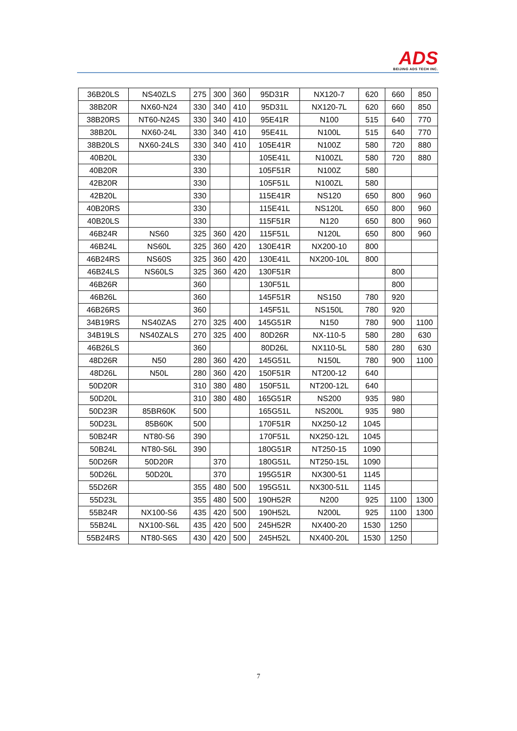ADS
BEIJING ADS TECH INC.
| 36B20LS | NS40ZLS | 275 | 300 | 360 | 95D31R | NX120-7 | 620 | 660 | 850 |
| 38B20R | NX60-N24 | 330 | 340 | 410 | 95D31L | NX120-7L | 620 | 660 | 850 |
| 38B20RS | NT60-N24S | 330 | 340 | 410 | 95E41R | N100 | 515 | 640 | 770 |
| 38B20L | NX60-24L | 330 | 340 | 410 | 95E41L | N100L | 515 | 640 | 770 |
| 38B20LS | NX60-24LS | 330 | 340 | 410 | 105E41R | N100Z | 580 | 720 | 880 |
| 40B20L | | 330 | | | 105E41L | N100ZL | 580 | 720 | 880 |
| 40B20R | | 330 | | | 105F51R | N100Z | 580 | | |
| 42B20R | | 330 | | | 105F51L | N100ZL | 580 | | |
| 42B20L | | 330 | | | 115E41R | NS120 | 650 | 800 | 960 |
| 40B20RS | | 330 | | | 115E41L | NS120L | 650 | 800 | 960 |
| 40B20LS | | 330 | | | 115F51R | N120 | 650 | 800 | 960 |
| 46B24R | NS60 | 325 | 360 | 420 | 115F51L | N120L | 650 | 800 | 960 |
| 46B24L | NS60L | 325 | 360 | 420 | 130E41R | NX200-10 | 800 | | |
| 46B24RS | NS60S | 325 | 360 | 420 | 130E41L | NX200-10L | 800 | | |
| 46B24LS | NS60LS | 325 | 360 | 420 | 130F51R | | | 800 | |
| 46B26R | | 360 | | | 130F51L | | | 800 | |
| 46B26L | | 360 | | | 145F51R | NS150 | 780 | 920 | |
| 46B26RS | | 360 | | | 145F51L | NS150L | 780 | 920 | |
| 34B19RS | NS40ZAS | 270 | 325 | 400 | 145G51R | N150 | 780 | 900 | 1100 |
| 34B19LS | NS40ZALS | 270 | 325 | 400 | 80D26R | NX-110-5 | 580 | 280 | 630 |
| 46B26LS | | 360 | | | 80D26L | NX110-5L | 580 | 280 | 630 |
| 48D26R | N50 | 280 | 360 | 420 | 145G51L | N150L | 780 | 900 | 1100 |
| 48D26L | N50L | 280 | 360 | 420 | 150F51R | NT200-12 | 640 | | |
| 50D20R | | 310 | 380 | 480 | 150F51L | NT200-12L | 640 | | |
| 50D20L | | 310 | 380 | 480 | 165G51R | NS200 | 935 | 980 | |
| 50D23R | 85BR60K | 500 | | | 165G51L | NS200L | 935 | 980 | |
| 50D23L | 85B60K | 500 | | | 170F51R | NX250-12 | 1045 | | |
| 50B24R | NT80-S6 | 390 | | | 170F51L | NX250-12L | 1045 | | |
| 50B24L | NT80-S6L | 390 | | | 180G51R | NT250-15 | 1090 | | |
| 50D26R | 50D20R | | 370 | | 180G51L | NT250-15L | 1090 | | |
| 50D26L | 50D20L | | 370 | | 195G51R | NX300-51 | 1145 | | |
| 55D26R | | 355 | 480 | 500 | 195G51L | NX300-51L | 1145 | | |
| 55D23L | | 355 | 480 | 500 | 190H52R | N200 | 925 | 1100 | 1300 |
| 55B24R | NX100-S6 | 435 | 420 | 500 | 190H52L | N200L | 925 | 1100 | 1300 |
| 55B24L | NX100-S6L | 435 | 420 | 500 | 245H52R | NX400-20 | 1530 | 1250 | |
| 55B24RS | NT80-S6S | 430 | 420 | 500 | 245H52L | NX400-20L | 1530 | 1250 | |
7